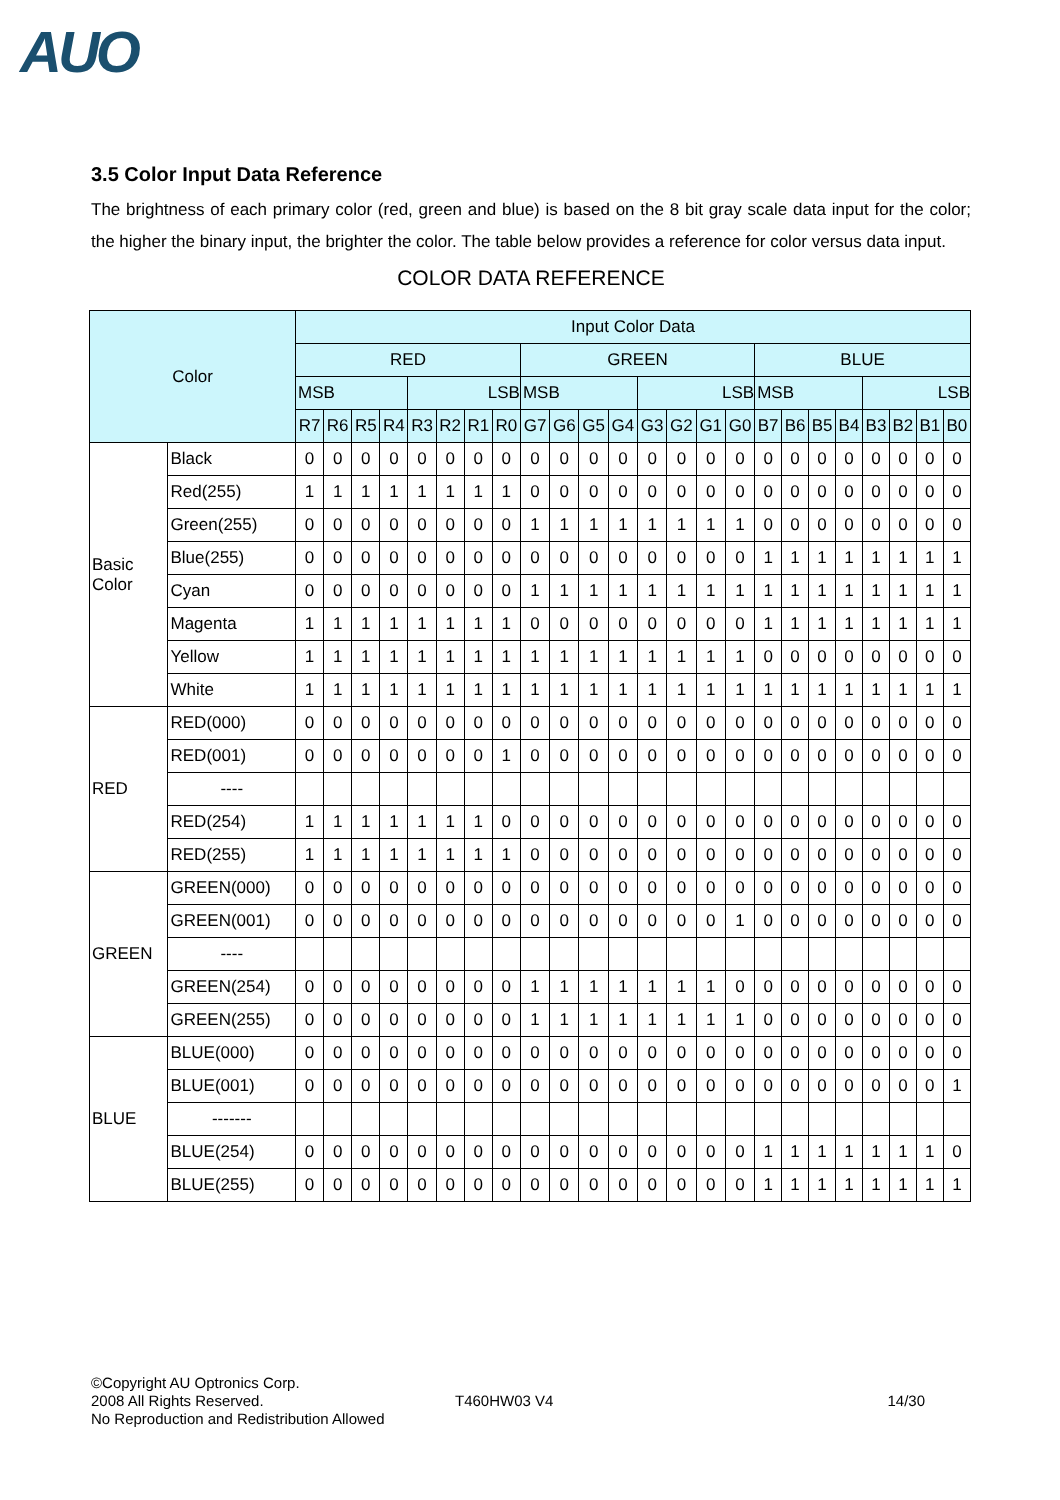AUO
3.5 Color Input Data Reference
The brightness of each primary color (red, green and blue) is based on the 8 bit gray scale data input for the color; the higher the binary input, the brighter the color. The table below provides a reference for color versus data input.
COLOR DATA REFERENCE
| Color | | Input Color Data | | | | | | | | | | | | | | | | | | | | | | | |
| --- | --- | --- | --- | --- | --- | --- | --- | --- | --- | --- | --- | --- | --- | --- | --- | --- | --- | --- | --- | --- | --- | --- | --- | --- | --- |
| | | RED | | | | | | | | GREEN | | | | | | | | BLUE | | | | | | | |
| | | MSB | | | | LSB | | | | MSB | | | | LSB | | | | MSB | | | | LSB | | | |
| | | R7 | R6 | R5 | R4 | R3 | R2 | R1 | R0 | G7 | G6 | G5 | G4 | G3 | G2 | G1 | G0 | B7 | B6 | B5 | B4 | B3 | B2 | B1 | B0 |
| Basic Color | Black | 0 | 0 | 0 | 0 | 0 | 0 | 0 | 0 | 0 | 0 | 0 | 0 | 0 | 0 | 0 | 0 | 0 | 0 | 0 | 0 | 0 | 0 | 0 | 0 |
| | Red(255) | 1 | 1 | 1 | 1 | 1 | 1 | 1 | 1 | 0 | 0 | 0 | 0 | 0 | 0 | 0 | 0 | 0 | 0 | 0 | 0 | 0 | 0 | 0 | 0 |
| | Green(255) | 0 | 0 | 0 | 0 | 0 | 0 | 0 | 0 | 1 | 1 | 1 | 1 | 1 | 1 | 1 | 1 | 0 | 0 | 0 | 0 | 0 | 0 | 0 | 0 |
| | Blue(255) | 0 | 0 | 0 | 0 | 0 | 0 | 0 | 0 | 0 | 0 | 0 | 0 | 0 | 0 | 0 | 0 | 1 | 1 | 1 | 1 | 1 | 1 | 1 | 1 |
| | Cyan | 0 | 0 | 0 | 0 | 0 | 0 | 0 | 0 | 1 | 1 | 1 | 1 | 1 | 1 | 1 | 1 | 1 | 1 | 1 | 1 | 1 | 1 | 1 | 1 |
| | Magenta | 1 | 1 | 1 | 1 | 1 | 1 | 1 | 1 | 0 | 0 | 0 | 0 | 0 | 0 | 0 | 0 | 1 | 1 | 1 | 1 | 1 | 1 | 1 | 1 |
| | Yellow | 1 | 1 | 1 | 1 | 1 | 1 | 1 | 1 | 1 | 1 | 1 | 1 | 1 | 1 | 1 | 1 | 0 | 0 | 0 | 0 | 0 | 0 | 0 | 0 |
| | White | 1 | 1 | 1 | 1 | 1 | 1 | 1 | 1 | 1 | 1 | 1 | 1 | 1 | 1 | 1 | 1 | 1 | 1 | 1 | 1 | 1 | 1 | 1 | 1 |
| RED | RED(000) | 0 | 0 | 0 | 0 | 0 | 0 | 0 | 0 | 0 | 0 | 0 | 0 | 0 | 0 | 0 | 0 | 0 | 0 | 0 | 0 | 0 | 0 | 0 | 0 |
| | RED(001) | 0 | 0 | 0 | 0 | 0 | 0 | 0 | 1 | 0 | 0 | 0 | 0 | 0 | 0 | 0 | 0 | 0 | 0 | 0 | 0 | 0 | 0 | 0 | 0 |
| | ---- | | | | | | | | | | | | | | | | | | | | | | | | |
| | RED(254) | 1 | 1 | 1 | 1 | 1 | 1 | 1 | 0 | 0 | 0 | 0 | 0 | 0 | 0 | 0 | 0 | 0 | 0 | 0 | 0 | 0 | 0 | 0 | 0 |
| | RED(255) | 1 | 1 | 1 | 1 | 1 | 1 | 1 | 1 | 0 | 0 | 0 | 0 | 0 | 0 | 0 | 0 | 0 | 0 | 0 | 0 | 0 | 0 | 0 | 0 |
| GREEN | GREEN(000) | 0 | 0 | 0 | 0 | 0 | 0 | 0 | 0 | 0 | 0 | 0 | 0 | 0 | 0 | 0 | 0 | 0 | 0 | 0 | 0 | 0 | 0 | 0 | 0 |
| | GREEN(001) | 0 | 0 | 0 | 0 | 0 | 0 | 0 | 0 | 0 | 0 | 0 | 0 | 0 | 0 | 0 | 1 | 0 | 0 | 0 | 0 | 0 | 0 | 0 | 0 |
| | ---- | | | | | | | | | | | | | | | | | | | | | | | | |
| | GREEN(254) | 0 | 0 | 0 | 0 | 0 | 0 | 0 | 0 | 1 | 1 | 1 | 1 | 1 | 1 | 1 | 0 | 0 | 0 | 0 | 0 | 0 | 0 | 0 | 0 |
| | GREEN(255) | 0 | 0 | 0 | 0 | 0 | 0 | 0 | 0 | 1 | 1 | 1 | 1 | 1 | 1 | 1 | 1 | 0 | 0 | 0 | 0 | 0 | 0 | 0 | 0 |
| BLUE | BLUE(000) | 0 | 0 | 0 | 0 | 0 | 0 | 0 | 0 | 0 | 0 | 0 | 0 | 0 | 0 | 0 | 0 | 0 | 0 | 0 | 0 | 0 | 0 | 0 | 0 |
| | BLUE(001) | 0 | 0 | 0 | 0 | 0 | 0 | 0 | 0 | 0 | 0 | 0 | 0 | 0 | 0 | 0 | 0 | 0 | 0 | 0 | 0 | 0 | 0 | 0 | 1 |
| | ------- | | | | | | | | | | | | | | | | | | | | | | | | |
| | BLUE(254) | 0 | 0 | 0 | 0 | 0 | 0 | 0 | 0 | 0 | 0 | 0 | 0 | 0 | 0 | 0 | 0 | 1 | 1 | 1 | 1 | 1 | 1 | 1 | 0 |
| | BLUE(255) | 0 | 0 | 0 | 0 | 0 | 0 | 0 | 0 | 0 | 0 | 0 | 0 | 0 | 0 | 0 | 0 | 1 | 1 | 1 | 1 | 1 | 1 | 1 | 1 |
©Copyright AU Optronics Corp.
2008 All Rights Reserved.
No Reproduction and Redistribution Allowed
T460HW03 V4 14/30